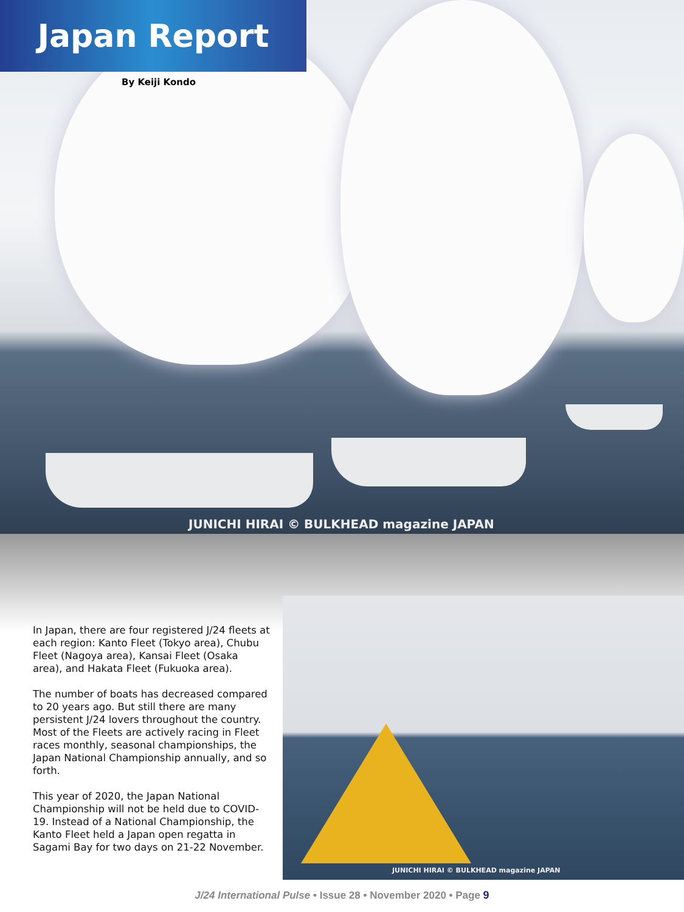Japan Report
By Keiji Kondo
JUNICHI HIRAI © BULKHEAD magazine JAPAN
JUNICHI HIRAI © BULKHEAD magazine JAPAN
In Japan, there are four registered J/24 fleets at each region: Kanto Fleet (Tokyo area), Chubu Fleet (Nagoya area), Kansai Fleet (Osaka area), and Hakata Fleet (Fukuoka area).
The number of boats has decreased compared to 20 years ago. But still there are many persistent J/24 lovers throughout the country. Most of the Fleets are actively racing in Fleet races monthly, seasonal championships, the Japan National Championship annually, and so forth.
This year of 2020, the Japan National Championship will not be held due to COVID-19. Instead of a National Championship, the Kanto Fleet held a Japan open regatta in Sagami Bay for two days on 21-22 November.
J/24 International Pulse • Issue 28 • November 2020 • Page 9